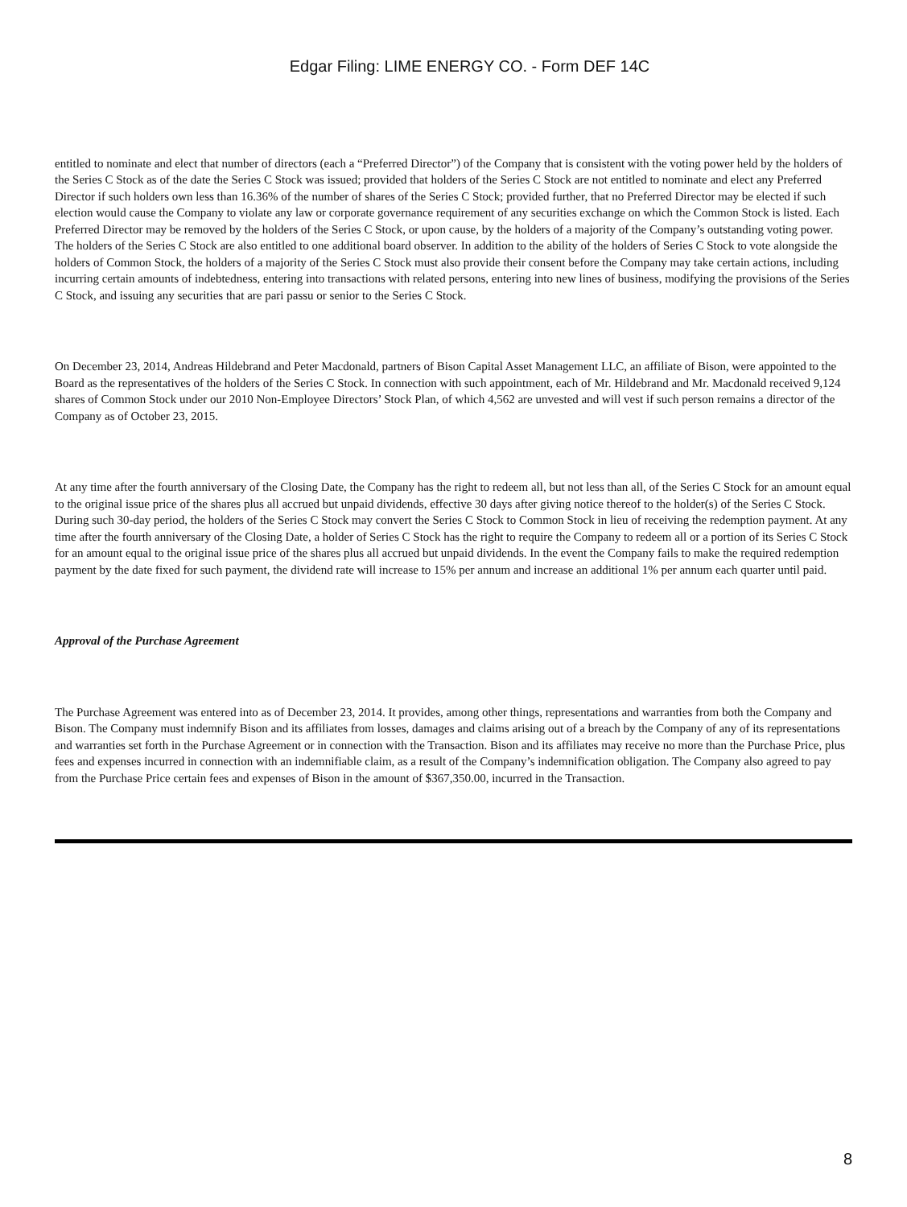Edgar Filing: LIME ENERGY CO. - Form DEF 14C
entitled to nominate and elect that number of directors (each a “Preferred Director”) of the Company that is consistent with the voting power held by the holders of the Series C Stock as of the date the Series C Stock was issued; provided that holders of the Series C Stock are not entitled to nominate and elect any Preferred Director if such holders own less than 16.36% of the number of shares of the Series C Stock; provided further, that no Preferred Director may be elected if such election would cause the Company to violate any law or corporate governance requirement of any securities exchange on which the Common Stock is listed. Each Preferred Director may be removed by the holders of the Series C Stock, or upon cause, by the holders of a majority of the Company’s outstanding voting power. The holders of the Series C Stock are also entitled to one additional board observer. In addition to the ability of the holders of Series C Stock to vote alongside the holders of Common Stock, the holders of a majority of the Series C Stock must also provide their consent before the Company may take certain actions, including incurring certain amounts of indebtedness, entering into transactions with related persons, entering into new lines of business, modifying the provisions of the Series C Stock, and issuing any securities that are pari passu or senior to the Series C Stock.
On December 23, 2014, Andreas Hildebrand and Peter Macdonald, partners of Bison Capital Asset Management LLC, an affiliate of Bison, were appointed to the Board as the representatives of the holders of the Series C Stock. In connection with such appointment, each of Mr. Hildebrand and Mr. Macdonald received 9,124 shares of Common Stock under our 2010 Non-Employee Directors’ Stock Plan, of which 4,562 are unvested and will vest if such person remains a director of the Company as of October 23, 2015.
At any time after the fourth anniversary of the Closing Date, the Company has the right to redeem all, but not less than all, of the Series C Stock for an amount equal to the original issue price of the shares plus all accrued but unpaid dividends, effective 30 days after giving notice thereof to the holder(s) of the Series C Stock. During such 30-day period, the holders of the Series C Stock may convert the Series C Stock to Common Stock in lieu of receiving the redemption payment. At any time after the fourth anniversary of the Closing Date, a holder of Series C Stock has the right to require the Company to redeem all or a portion of its Series C Stock for an amount equal to the original issue price of the shares plus all accrued but unpaid dividends. In the event the Company fails to make the required redemption payment by the date fixed for such payment, the dividend rate will increase to 15% per annum and increase an additional 1% per annum each quarter until paid.
Approval of the Purchase Agreement
The Purchase Agreement was entered into as of December 23, 2014. It provides, among other things, representations and warranties from both the Company and Bison. The Company must indemnify Bison and its affiliates from losses, damages and claims arising out of a breach by the Company of any of its representations and warranties set forth in the Purchase Agreement or in connection with the Transaction. Bison and its affiliates may receive no more than the Purchase Price, plus fees and expenses incurred in connection with an indemnifiable claim, as a result of the Company’s indemnification obligation. The Company also agreed to pay from the Purchase Price certain fees and expenses of Bison in the amount of $367,350.00, incurred in the Transaction.
8